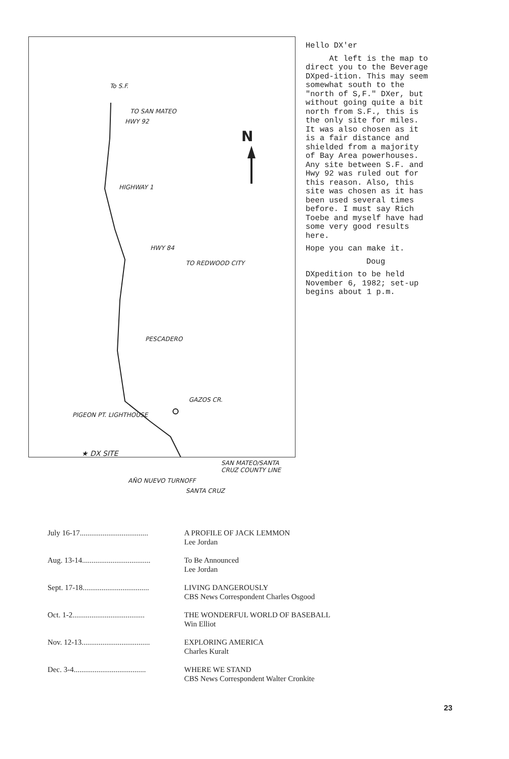To S.F.
TO SAN MATEO
HWY 92
N
HIGHWAY 1
HWY 84
TO REDWOOD CITY
PESCADERO
GAZOS CR.
PIGEON PT. LIGHTHOUSE
★ DX SITE
SAN MATEO/SANTA CRUZ COUNTY LINE
AÑO NUEVO TURNOFF
SANTA CRUZ
Hello DX'er
At left is the map to direct you to the Beverage DXped-ition. This may seem somewhat south to the "north of S,F." DXer, but without going quite a bit north from S.F., this is the only site for miles. It was also chosen as it is a fair distance and shielded from a majority of Bay Area powerhouses. Any site between S.F. and Hwy 92 was ruled out for this reason. Also, this site was chosen as it has been used several times before. I must say Rich Toebe and myself have had some very good results here.
Hope you can make it.
Doug
DXpedition to be held November 6, 1982; set-up begins about 1 p.m.
July 16-17.................................... A PROFILE OF JACK LEMMON
Lee Jordan
Aug. 13-14.................................... To Be Announced
Lee Jordan
Sept. 17-18................................... LIVING DANGEROUSLY
CBS News Correspondent Charles Osgood
Oct. 1-2...................................... THE WONDERFUL WORLD OF BASEBALL
Win Elliot
Nov. 12-13.................................... EXPLORING AMERICA
Charles Kuralt
Dec. 3-4...................................... WHERE WE STAND
CBS News Correspondent Walter Cronkite
23